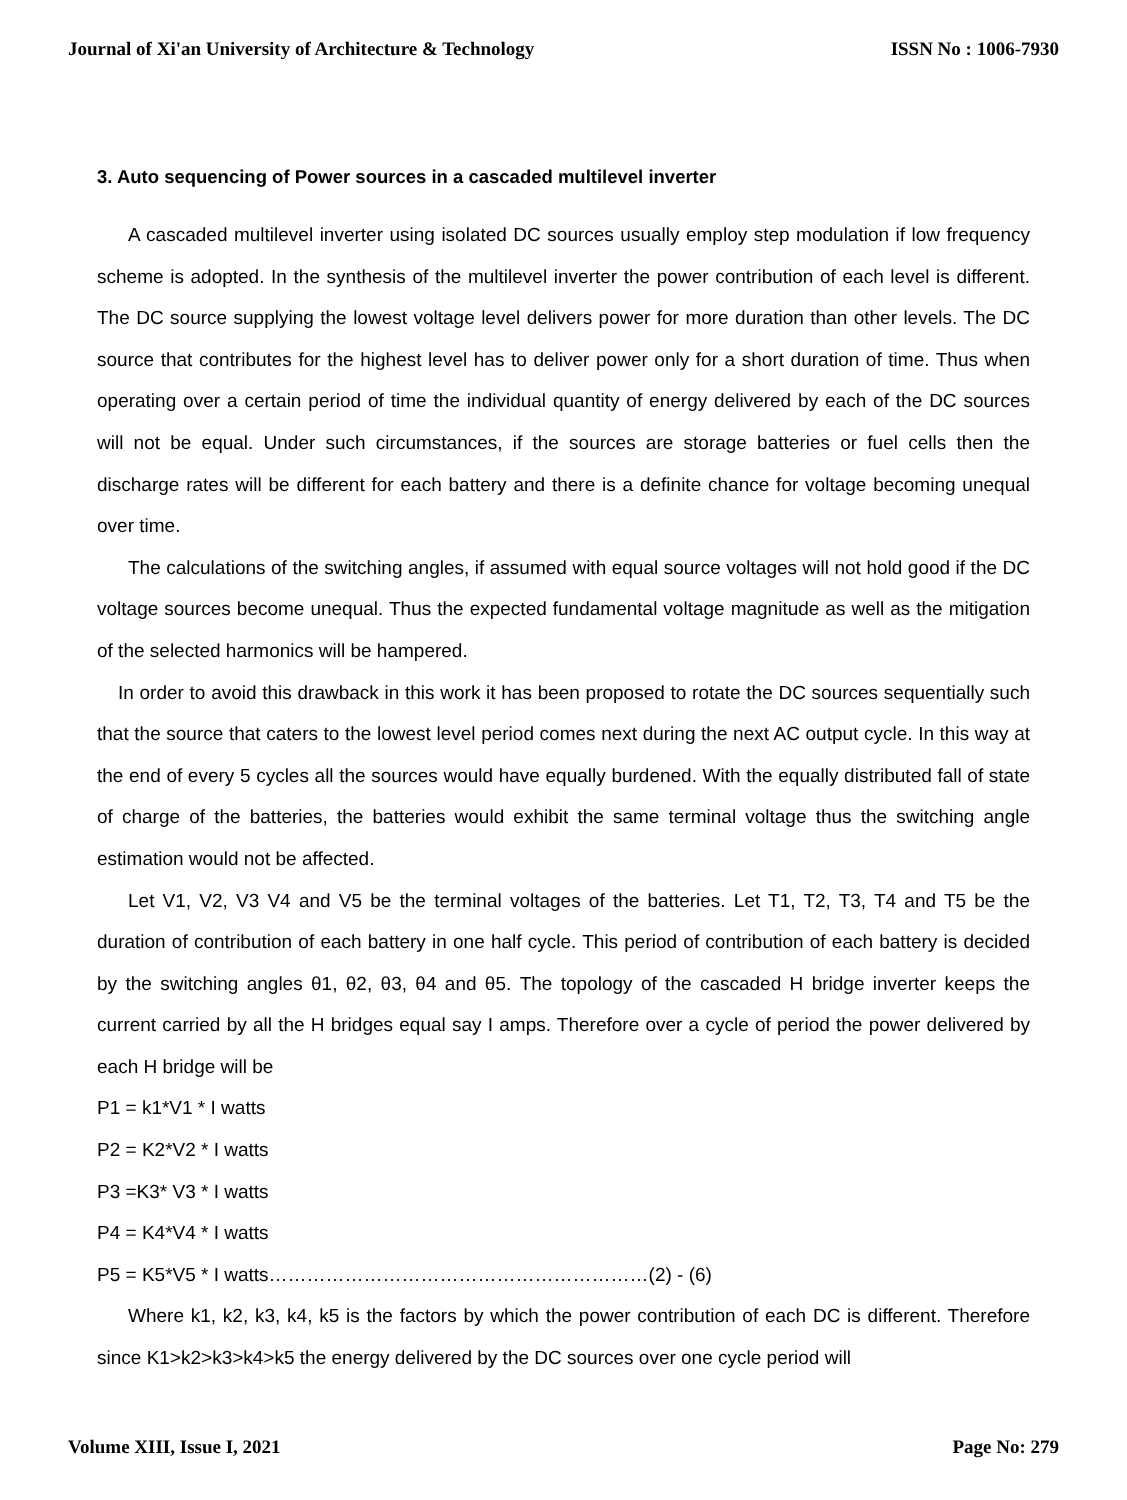Journal of Xi'an University of Architecture & Technology ISSN No : 1006-7930
3. Auto sequencing of Power sources in a cascaded multilevel inverter
A cascaded multilevel inverter using isolated DC sources usually employ step modulation if low frequency scheme is adopted. In the synthesis of the multilevel inverter the power contribution of each level is different. The DC source supplying the lowest voltage level delivers power for more duration than other levels. The DC source that contributes for the highest level has to deliver power only for a short duration of time. Thus when operating over a certain period of time the individual quantity of energy delivered by each of the DC sources will not be equal. Under such circumstances, if the sources are storage batteries or fuel cells then the discharge rates will be different for each battery and there is a definite chance for voltage becoming unequal over time.
The calculations of the switching angles, if assumed with equal source voltages will not hold good if the DC voltage sources become unequal. Thus the expected fundamental voltage magnitude as well as the mitigation of the selected harmonics will be hampered.
In order to avoid this drawback in this work it has been proposed to rotate the DC sources sequentially such that the source that caters to the lowest level period comes next during the next AC output cycle. In this way at the end of every 5 cycles all the sources would have equally burdened. With the equally distributed fall of state of charge of the batteries, the batteries would exhibit the same terminal voltage thus the switching angle estimation would not be affected.
Let V1, V2, V3 V4 and V5 be the terminal voltages of the batteries. Let T1, T2, T3, T4 and T5 be the duration of contribution of each battery in one half cycle. This period of contribution of each battery is decided by the switching angles θ1, θ2, θ3, θ4 and θ5. The topology of the cascaded H bridge inverter keeps the current carried by all the H bridges equal say I amps. Therefore over a cycle of period the power delivered by each H bridge will be
P1 = k1*V1 * I watts
P2 = K2*V2 * I watts
P3 =K3* V3 * I watts
P4 = K4*V4 * I watts
P5 = K5*V5 * I watts……………………………………………………(2) - (6)
Where k1, k2, k3, k4, k5 is the factors by which the power contribution of each DC is different. Therefore since K1>k2>k3>k4>k5 the energy delivered by the DC sources over one cycle period will
Volume XIII, Issue I, 2021 Page No: 279